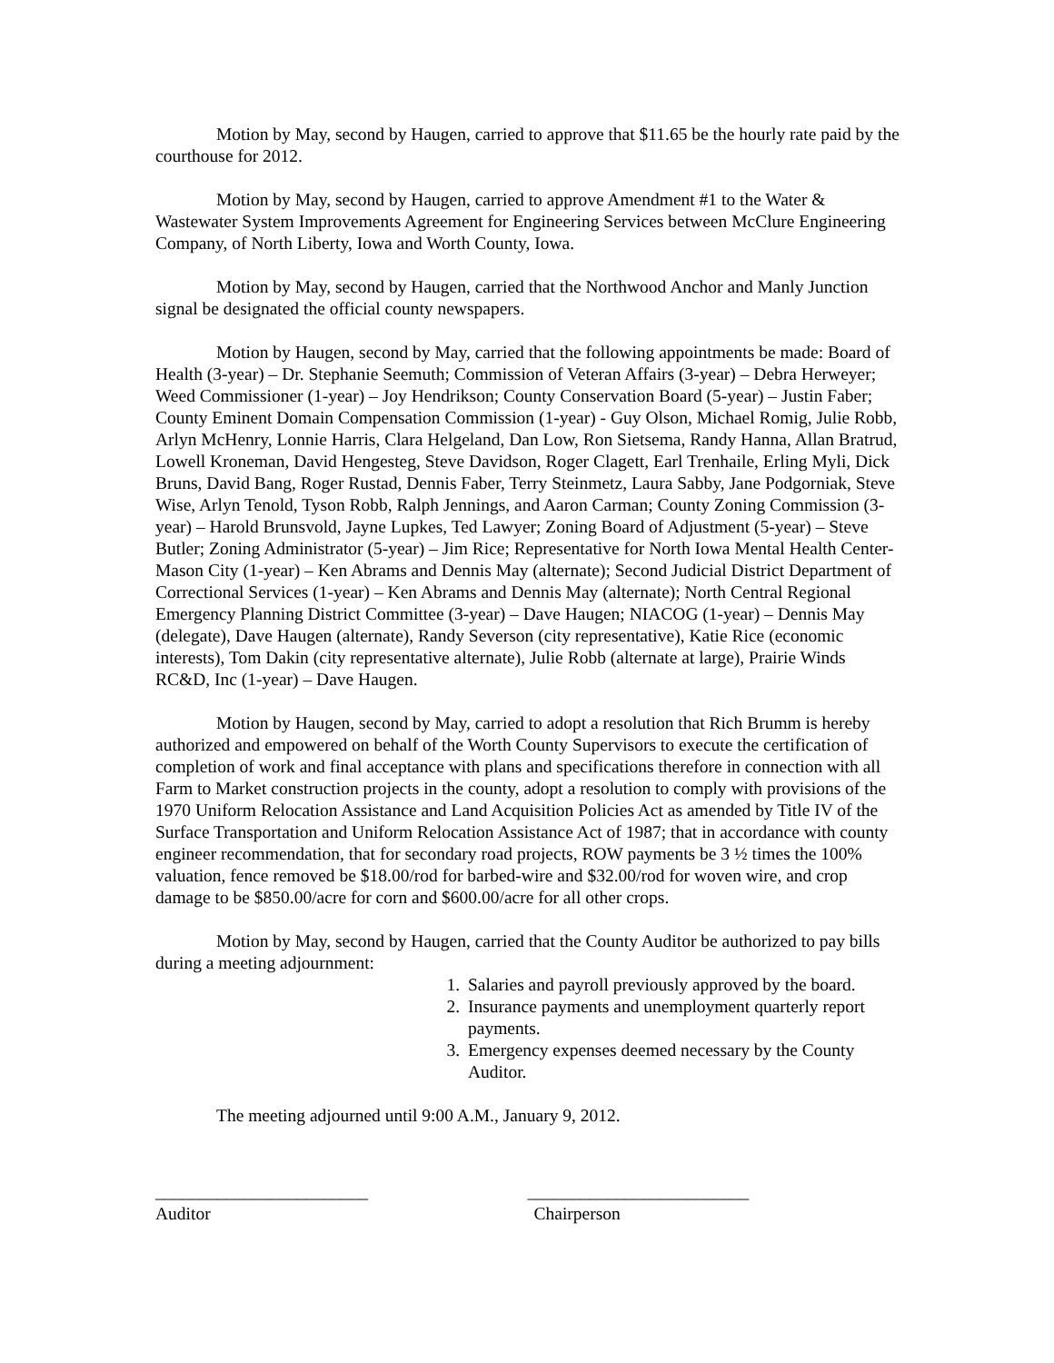Motion by May, second by Haugen, carried to approve that $11.65 be the hourly rate paid by the courthouse for 2012.
Motion by May, second by Haugen, carried to approve Amendment #1 to the Water & Wastewater System Improvements Agreement for Engineering Services between McClure Engineering Company, of North Liberty, Iowa and Worth County, Iowa.
Motion by May, second by Haugen, carried that the Northwood Anchor and Manly Junction signal be designated the official county newspapers.
Motion by Haugen, second by May, carried that the following appointments be made: Board of Health (3-year) – Dr. Stephanie Seemuth; Commission of Veteran Affairs (3-year) – Debra Herweyer; Weed Commissioner (1-year) – Joy Hendrikson; County Conservation Board (5-year) – Justin Faber; County Eminent Domain Compensation Commission (1-year) - Guy Olson, Michael Romig, Julie Robb, Arlyn McHenry, Lonnie Harris, Clara Helgeland, Dan Low, Ron Sietsema, Randy Hanna, Allan Bratrud, Lowell Kroneman, David Hengesteg, Steve Davidson, Roger Clagett, Earl Trenhaile, Erling Myli, Dick Bruns, David Bang, Roger Rustad, Dennis Faber, Terry Steinmetz, Laura Sabby, Jane Podgorniak, Steve Wise, Arlyn Tenold, Tyson Robb, Ralph Jennings, and Aaron Carman; County Zoning Commission (3-year) – Harold Brunsvold, Jayne Lupkes, Ted Lawyer; Zoning Board of Adjustment (5-year) – Steve Butler; Zoning Administrator (5-year) – Jim Rice; Representative for North Iowa Mental Health Center-Mason City (1-year) – Ken Abrams and Dennis May (alternate); Second Judicial District Department of Correctional Services (1-year) – Ken Abrams and Dennis May (alternate); North Central Regional Emergency Planning District Committee (3-year) – Dave Haugen; NIACOG (1-year) – Dennis May (delegate), Dave Haugen (alternate), Randy Severson (city representative), Katie Rice (economic interests), Tom Dakin (city representative alternate), Julie Robb (alternate at large), Prairie Winds RC&D, Inc (1-year) – Dave Haugen.
Motion by Haugen, second by May, carried to adopt a resolution that Rich Brumm is hereby authorized and empowered on behalf of the Worth County Supervisors to execute the certification of completion of work and final acceptance with plans and specifications therefore in connection with all Farm to Market construction projects in the county, adopt a resolution to comply with provisions of the 1970 Uniform Relocation Assistance and Land Acquisition Policies Act as amended by Title IV of the Surface Transportation and Uniform Relocation Assistance Act of 1987; that in accordance with county engineer recommendation, that for secondary road projects, ROW payments be 3 ½ times the 100% valuation, fence removed be $18.00/rod for barbed-wire and $32.00/rod for woven wire, and crop damage to be $850.00/acre for corn and $600.00/acre for all other crops.
Motion by May, second by Haugen, carried that the County Auditor be authorized to pay bills during a meeting adjournment:
1. Salaries and payroll previously approved by the board.
2. Insurance payments and unemployment quarterly report payments.
3. Emergency expenses deemed necessary by the County Auditor.
The meeting adjourned until 9:00 A.M., January 9, 2012.
________________________ _________________________
Auditor Chairperson